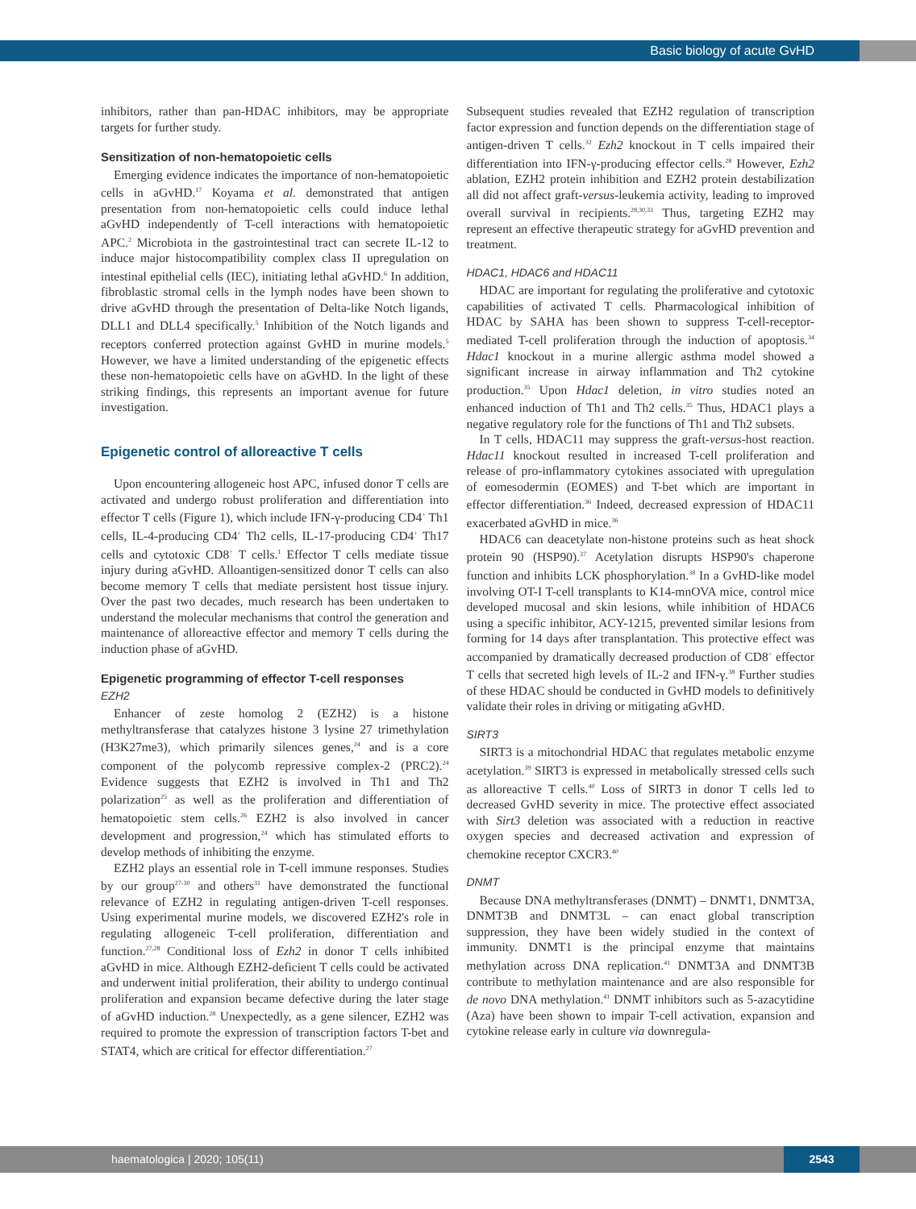Basic biology of acute GvHD
inhibitors, rather than pan-HDAC inhibitors, may be appropriate targets for further study.
Sensitization of non-hematopoietic cells
Emerging evidence indicates the importance of non-hematopoietic cells in aGvHD.<sup>17</sup> Koyama et al. demonstrated that antigen presentation from non-hematopoietic cells could induce lethal aGvHD independently of T-cell interactions with hematopoietic APC.<sup>2</sup> Microbiota in the gastrointestinal tract can secrete IL-12 to induce major histocompatibility complex class II upregulation on intestinal epithelial cells (IEC), initiating lethal aGvHD.<sup>6</sup> In addition, fibroblastic stromal cells in the lymph nodes have been shown to drive aGvHD through the presentation of Delta-like Notch ligands, DLL1 and DLL4 specifically.<sup>5</sup> Inhibition of the Notch ligands and receptors conferred protection against GvHD in murine models.<sup>5</sup> However, we have a limited understanding of the epigenetic effects these non-hematopoietic cells have on aGvHD. In the light of these striking findings, this represents an important avenue for future investigation.
Epigenetic control of alloreactive T cells
Upon encountering allogeneic host APC, infused donor T cells are activated and undergo robust proliferation and differentiation into effector T cells (Figure 1), which include IFN-γ-producing CD4<sup>+</sup> Th1 cells, IL-4-producing CD4<sup>+</sup> Th2 cells, IL-17-producing CD4<sup>+</sup> Th17 cells and cytotoxic CD8<sup>+</sup> T cells.<sup>1</sup> Effector T cells mediate tissue injury during aGvHD. Alloantigen-sensitized donor T cells can also become memory T cells that mediate persistent host tissue injury. Over the past two decades, much research has been undertaken to understand the molecular mechanisms that control the generation and maintenance of alloreactive effector and memory T cells during the induction phase of aGvHD.
Epigenetic programming of effector T-cell responses
EZH2
Enhancer of zeste homolog 2 (EZH2) is a histone methyltransferase that catalyzes histone 3 lysine 27 trimethylation (H3K27me3), which primarily silences genes,<sup>24</sup> and is a core component of the polycomb repressive complex-2 (PRC2).<sup>24</sup> Evidence suggests that EZH2 is involved in Th1 and Th2 polarization<sup>25</sup> as well as the proliferation and differentiation of hematopoietic stem cells.<sup>26</sup> EZH2 is also involved in cancer development and progression,<sup>24</sup> which has stimulated efforts to develop methods of inhibiting the enzyme.
EZH2 plays an essential role in T-cell immune responses. Studies by our group<sup>27-30</sup> and others<sup>31</sup> have demonstrated the functional relevance of EZH2 in regulating antigen-driven T-cell responses. Using experimental murine models, we discovered EZH2's role in regulating allogeneic T-cell proliferation, differentiation and function.<sup>27,28</sup> Conditional loss of Ezh2 in donor T cells inhibited aGvHD in mice. Although EZH2-deficient T cells could be activated and underwent initial proliferation, their ability to undergo continual proliferation and expansion became defective during the later stage of aGvHD induction.<sup>28</sup> Unexpectedly, as a gene silencer, EZH2 was required to promote the expression of transcription factors T-bet and STAT4, which are critical for effector differentiation.<sup>27</sup>
Subsequent studies revealed that EZH2 regulation of transcription factor expression and function depends on the differentiation stage of antigen-driven T cells.<sup>32</sup> Ezh2 knockout in T cells impaired their differentiation into IFN-γ-producing effector cells.<sup>28</sup> However, Ezh2 ablation, EZH2 protein inhibition and EZH2 protein destabilization all did not affect graft-versus-leukemia activity, leading to improved overall survival in recipients.<sup>28,30,33</sup> Thus, targeting EZH2 may represent an effective therapeutic strategy for aGvHD prevention and treatment.
HDAC1, HDAC6 and HDAC11
HDAC are important for regulating the proliferative and cytotoxic capabilities of activated T cells. Pharmacological inhibition of HDAC by SAHA has been shown to suppress T-cell-receptor-mediated T-cell proliferation through the induction of apoptosis.<sup>34</sup> Hdac1 knockout in a murine allergic asthma model showed a significant increase in airway inflammation and Th2 cytokine production.<sup>35</sup> Upon Hdac1 deletion, in vitro studies noted an enhanced induction of Th1 and Th2 cells.<sup>35</sup> Thus, HDAC1 plays a negative regulatory role for the functions of Th1 and Th2 subsets.
In T cells, HDAC11 may suppress the graft-versus-host reaction. Hdac11 knockout resulted in increased T-cell proliferation and release of pro-inflammatory cytokines associated with upregulation of eomesodermin (EOMES) and T-bet which are important in effector differentiation.<sup>36</sup> Indeed, decreased expression of HDAC11 exacerbated aGvHD in mice.<sup>36</sup>
HDAC6 can deacetylate non-histone proteins such as heat shock protein 90 (HSP90).<sup>37</sup> Acetylation disrupts HSP90's chaperone function and inhibits LCK phosphorylation.<sup>38</sup> In a GvHD-like model involving OT-I T-cell transplants to K14-mnOVA mice, control mice developed mucosal and skin lesions, while inhibition of HDAC6 using a specific inhibitor, ACY-1215, prevented similar lesions from forming for 14 days after transplantation. This protective effect was accompanied by dramatically decreased production of CD8<sup>+</sup> effector T cells that secreted high levels of IL-2 and IFN-γ.<sup>38</sup> Further studies of these HDAC should be conducted in GvHD models to definitively validate their roles in driving or mitigating aGvHD.
SIRT3
SIRT3 is a mitochondrial HDAC that regulates metabolic enzyme acetylation.<sup>39</sup> SIRT3 is expressed in metabolically stressed cells such as alloreactive T cells.<sup>40</sup> Loss of SIRT3 in donor T cells led to decreased GvHD severity in mice. The protective effect associated with Sirt3 deletion was associated with a reduction in reactive oxygen species and decreased activation and expression of chemokine receptor CXCR3.<sup>40</sup>
DNMT
Because DNA methyltransferases (DNMT) – DNMT1, DNMT3A, DNMT3B and DNMT3L – can enact global transcription suppression, they have been widely studied in the context of immunity. DNMT1 is the principal enzyme that maintains methylation across DNA replication.<sup>41</sup> DNMT3A and DNMT3B contribute to methylation maintenance and are also responsible for de novo DNA methylation.<sup>41</sup> DNMT inhibitors such as 5-azacytidine (Aza) have been shown to impair T-cell activation, expansion and cytokine release early in culture via downregula-
haematologica | 2020; 105(11) 2543